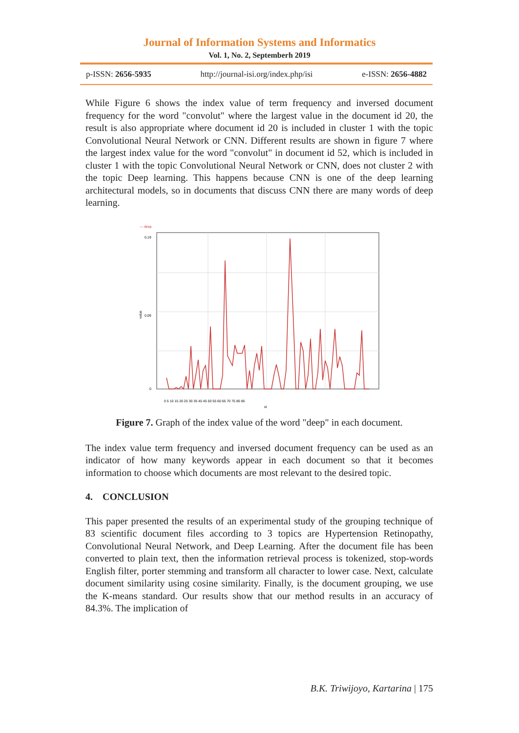Journal of Information Systems and Informatics
Vol. 1, No. 2, Septemberh 2019
p-ISSN: 2656-5935 http://journal-isi.org/index.php/isi e-ISSN: 2656-4882
While Figure 6 shows the index value of term frequency and inversed document frequency for the word "convolut" where the largest value in the document id 20, the result is also appropriate where document id 20 is included in cluster 1 with the topic Convolutional Neural Network or CNN. Different results are shown in figure 7 where the largest index value for the word "convolut" in document id 52, which is included in cluster 1 with the topic Convolutional Neural Network or CNN, does not cluster 2 with the topic Deep learning. This happens because CNN is one of the deep learning architectural models, so in documents that discuss CNN there are many words of deep learning.
— deep
0.19
0.09
0
value
0 5 10 15 20 25 30 35 40 45 50 55 60 65 70 75 80 85
id
Figure 7. Graph of the index value of the word "deep" in each document.
The index value term frequency and inversed document frequency can be used as an indicator of how many keywords appear in each document so that it becomes information to choose which documents are most relevant to the desired topic.
4. CONCLUSION
This paper presented the results of an experimental study of the grouping technique of 83 scientific document files according to 3 topics are Hypertension Retinopathy, Convolutional Neural Network, and Deep Learning. After the document file has been converted to plain text, then the information retrieval process is tokenized, stop-words English filter, porter stemming and transform all character to lower case. Next, calculate document similarity using cosine similarity. Finally, is the document grouping, we use the K-means standard. Our results show that our method results in an accuracy of 84.3%. The implication of
B.K. Triwijoyo, Kartarina | 175